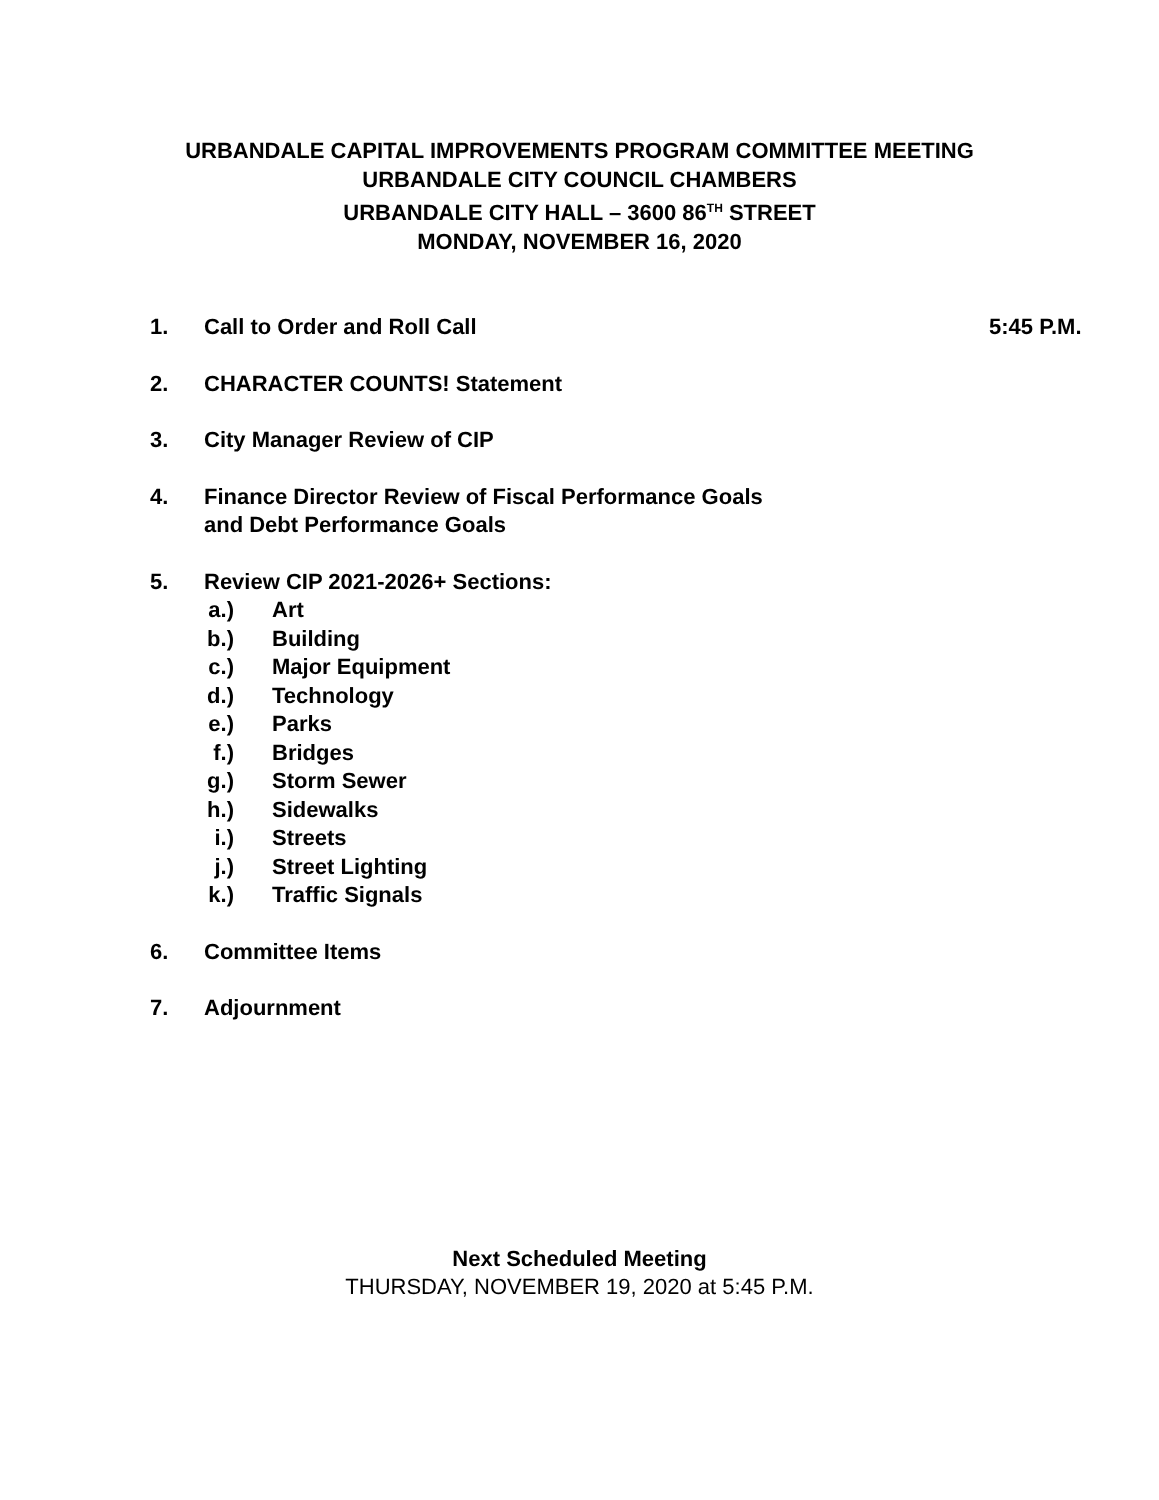URBANDALE CAPITAL IMPROVEMENTS PROGRAM COMMITTEE MEETING
URBANDALE CITY COUNCIL CHAMBERS
URBANDALE CITY HALL – 3600 86<sup>TH</sup> STREET
MONDAY, NOVEMBER 16, 2020
1. Call to Order and Roll Call 5:45 P.M.
2. CHARACTER COUNTS! Statement
3. City Manager Review of CIP
4. Finance Director Review of Fiscal Performance Goals
and Debt Performance Goals
5. Review CIP 2021-2026+ Sections:
a.)
Art
b.)
Building
c.)
Major Equipment
d.)
Technology
e.)
Parks
f.)
Bridges
g.)
Storm Sewer
h.)
Sidewalks
i.)
Streets
j.)
Street Lighting
k.)
Traffic Signals
6. Committee Items
7. Adjournment
Next Scheduled Meeting
THURSDAY, NOVEMBER 19, 2020 at 5:45 P.M.